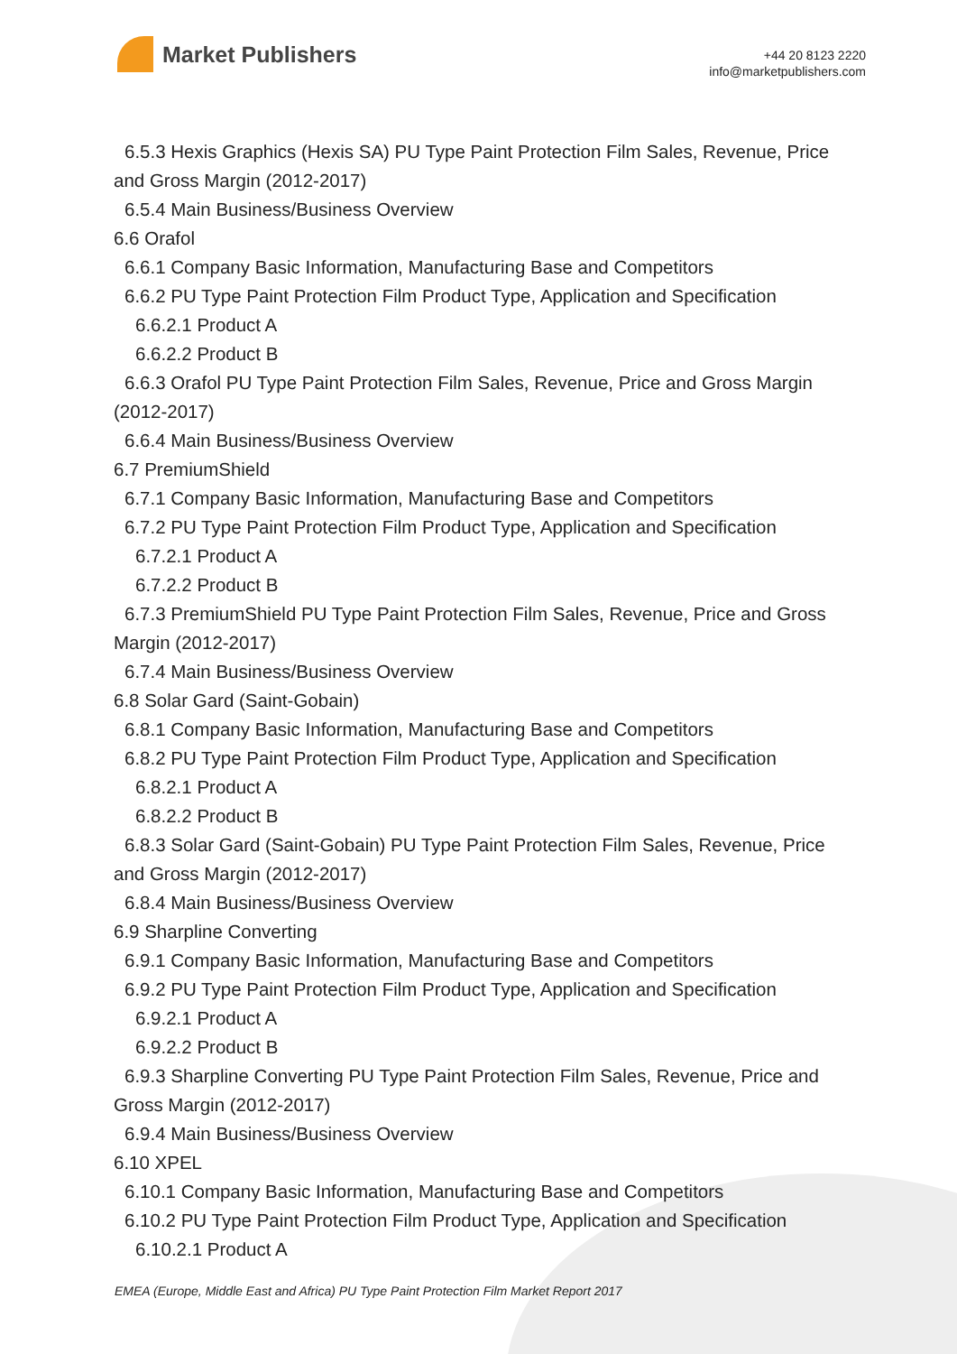Market Publishers
+44 20 8123 2220
info@marketpublishers.com
6.5.3 Hexis Graphics (Hexis SA) PU Type Paint Protection Film Sales, Revenue, Price
and Gross Margin (2012-2017)
6.5.4 Main Business/Business Overview
6.6 Orafol
6.6.1 Company Basic Information, Manufacturing Base and Competitors
6.6.2 PU Type Paint Protection Film Product Type, Application and Specification
6.6.2.1 Product A
6.6.2.2 Product B
6.6.3 Orafol PU Type Paint Protection Film Sales, Revenue, Price and Gross Margin
(2012-2017)
6.6.4 Main Business/Business Overview
6.7 PremiumShield
6.7.1 Company Basic Information, Manufacturing Base and Competitors
6.7.2 PU Type Paint Protection Film Product Type, Application and Specification
6.7.2.1 Product A
6.7.2.2 Product B
6.7.3 PremiumShield PU Type Paint Protection Film Sales, Revenue, Price and Gross
Margin (2012-2017)
6.7.4 Main Business/Business Overview
6.8 Solar Gard (Saint-Gobain)
6.8.1 Company Basic Information, Manufacturing Base and Competitors
6.8.2 PU Type Paint Protection Film Product Type, Application and Specification
6.8.2.1 Product A
6.8.2.2 Product B
6.8.3 Solar Gard (Saint-Gobain) PU Type Paint Protection Film Sales, Revenue, Price
and Gross Margin (2012-2017)
6.8.4 Main Business/Business Overview
6.9 Sharpline Converting
6.9.1 Company Basic Information, Manufacturing Base and Competitors
6.9.2 PU Type Paint Protection Film Product Type, Application and Specification
6.9.2.1 Product A
6.9.2.2 Product B
6.9.3 Sharpline Converting PU Type Paint Protection Film Sales, Revenue, Price and
Gross Margin (2012-2017)
6.9.4 Main Business/Business Overview
6.10 XPEL
6.10.1 Company Basic Information, Manufacturing Base and Competitors
6.10.2 PU Type Paint Protection Film Product Type, Application and Specification
6.10.2.1 Product A
EMEA (Europe, Middle East and Africa) PU Type Paint Protection Film Market Report 2017